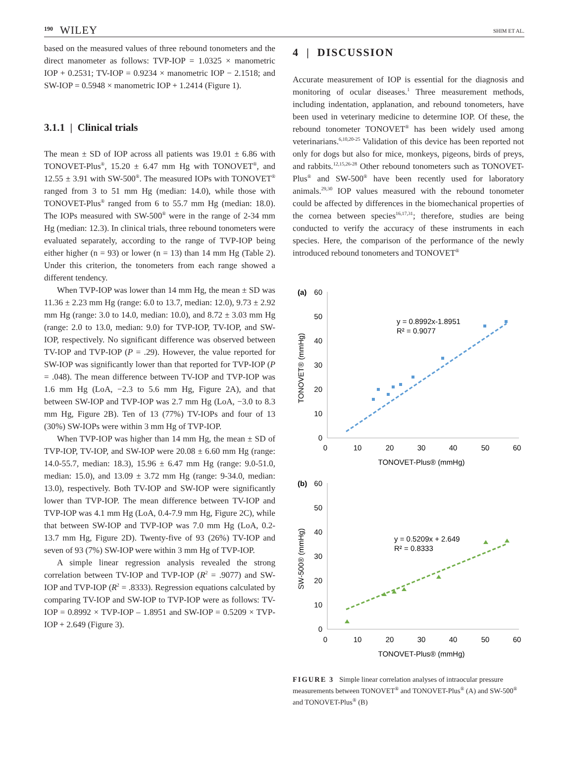190 WILEY
SHIM ET AL.
based on the measured values of three rebound tonometers and the direct manometer as follows: TVP-IOP = 1.0325 × manometric IOP + 0.2531; TV-IOP = 0.9234 × manometric IOP − 2.1518; and SW-IOP = 0.5948 × manometric IOP + 1.2414 (Figure 1).
3.1.1 | Clinical trials
The mean ± SD of IOP across all patients was 19.01 ± 6.86 with TONOVET-Plus<sup>®</sup>, 15.20 ± 6.47 mm Hg with TONOVET<sup>®</sup>, and 12.55 ± 3.91 with SW-500<sup>®</sup>. The measured IOPs with TONOVET<sup>®</sup> ranged from 3 to 51 mm Hg (median: 14.0), while those with TONOVET-Plus<sup>®</sup> ranged from 6 to 55.7 mm Hg (median: 18.0). The IOPs measured with SW-500<sup>®</sup> were in the range of 2-34 mm Hg (median: 12.3). In clinical trials, three rebound tonometers were evaluated separately, according to the range of TVP-IOP being either higher (n = 93) or lower (n = 13) than 14 mm Hg (Table 2). Under this criterion, the tonometers from each range showed a different tendency.
When TVP-IOP was lower than 14 mm Hg, the mean ± SD was 11.36 ± 2.23 mm Hg (range: 6.0 to 13.7, median: 12.0), 9.73 ± 2.92 mm Hg (range: 3.0 to 14.0, median: 10.0), and 8.72 ± 3.03 mm Hg (range: 2.0 to 13.0, median: 9.0) for TVP-IOP, TV-IOP, and SW-IOP, respectively. No significant difference was observed between TV-IOP and TVP-IOP (P = .29). However, the value reported for SW-IOP was significantly lower than that reported for TVP-IOP (P = .048). The mean difference between TV-IOP and TVP-IOP was 1.6 mm Hg (LoA, −2.3 to 5.6 mm Hg, Figure 2A), and that between SW-IOP and TVP-IOP was 2.7 mm Hg (LoA, −3.0 to 8.3 mm Hg, Figure 2B). Ten of 13 (77%) TV-IOPs and four of 13 (30%) SW-IOPs were within 3 mm Hg of TVP-IOP.
When TVP-IOP was higher than 14 mm Hg, the mean ± SD of TVP-IOP, TV-IOP, and SW-IOP were 20.08 ± 6.60 mm Hg (range: 14.0-55.7, median: 18.3), 15.96 ± 6.47 mm Hg (range: 9.0-51.0, median: 15.0), and 13.09 ± 3.72 mm Hg (range: 9-34.0, median: 13.0), respectively. Both TV-IOP and SW-IOP were significantly lower than TVP-IOP. The mean difference between TV-IOP and TVP-IOP was 4.1 mm Hg (LoA, 0.4-7.9 mm Hg, Figure 2C), while that between SW-IOP and TVP-IOP was 7.0 mm Hg (LoA, 0.2-13.7 mm Hg, Figure 2D). Twenty-five of 93 (26%) TV-IOP and seven of 93 (7%) SW-IOP were within 3 mm Hg of TVP-IOP.
A simple linear regression analysis revealed the strong correlation between TV-IOP and TVP-IOP (R<sup>2</sup> = .9077) and SW-IOP and TVP-IOP (R<sup>2</sup> = .8333). Regression equations calculated by comparing TV-IOP and SW-IOP to TVP-IOP were as follows: TV-IOP = 0.8992 × TVP-IOP – 1.8951 and SW-IOP = 0.5209 × TVP-IOP + 2.649 (Figure 3).
4 | DISCUSSION
Accurate measurement of IOP is essential for the diagnosis and monitoring of ocular diseases.<sup>1</sup> Three measurement methods, including indentation, applanation, and rebound tonometers, have been used in veterinary medicine to determine IOP. Of these, the rebound tonometer TONOVET<sup>®</sup> has been widely used among veterinarians.<sup>6,10,20-25</sup> Validation of this device has been reported not only for dogs but also for mice, monkeys, pigeons, birds of preys, and rabbits.<sup>12,15,26-28</sup> Other rebound tonometers such as TONOVET-Plus<sup>®</sup> and SW-500<sup>®</sup> have been recently used for laboratory animals.<sup>29,30</sup> IOP values measured with the rebound tonometer could be affected by differences in the biomechanical properties of the cornea between species<sup>16,17,31</sup>; therefore, studies are being conducted to verify the accuracy of these instruments in each species. Here, the comparison of the performance of the newly introduced rebound tonometers and TONOVET<sup>®</sup>
(a)
60
50
40
30
20
10
0
0
10
20
30
40
50
60
TONOVET-Plus® (mmHg)
TONOVET® (mmHg)
y = 0.8992x-1.8951
R² = 0.9077
(b)
60
50
40
30
20
10
0
0
10
20
30
40
50
60
TONOVET-Plus® (mmHg)
SW-500® (mmHg)
y = 0.5209x + 2.649
R² = 0.8333
FIGURE 3 Simple linear correlation analyses of intraocular pressure measurements between TONOVET<sup>®</sup> and TONOVET-Plus<sup>®</sup> (A) and SW-500<sup>®</sup> and TONOVET-Plus<sup>®</sup> (B)